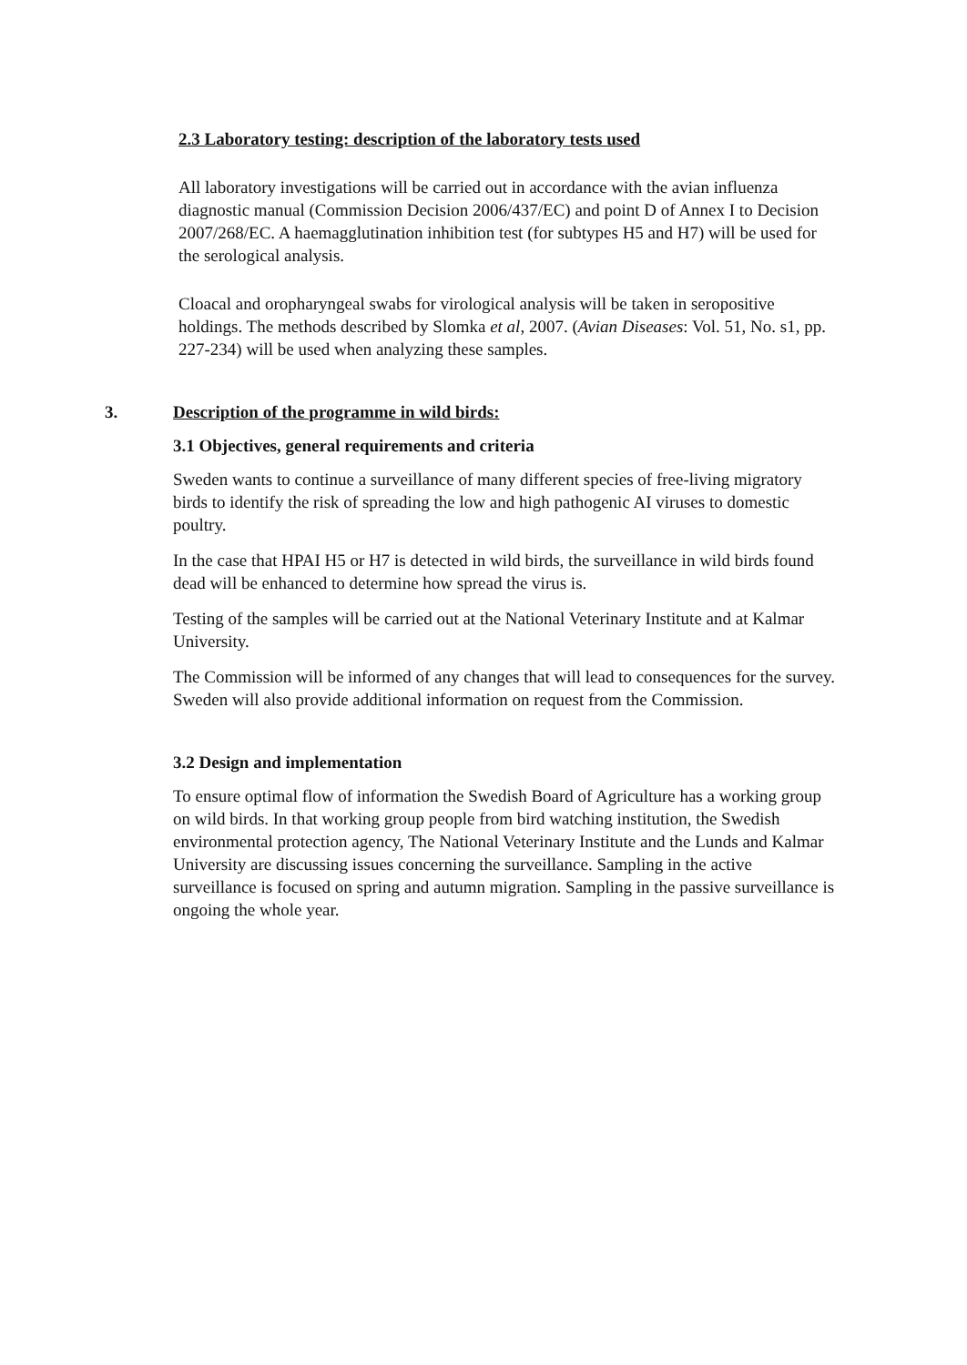2.3 Laboratory testing: description of the laboratory tests used
All laboratory investigations will be carried out in accordance with the avian influenza diagnostic manual (Commission Decision 2006/437/EC) and point D of Annex I to Decision 2007/268/EC. A haemagglutination inhibition test (for subtypes H5 and H7) will be used for the serological analysis.
Cloacal and oropharyngeal swabs for virological analysis will be taken in seropositive holdings. The methods described by Slomka et al, 2007. (Avian Diseases: Vol. 51, No. s1, pp. 227-234) will be used when analyzing these samples.
3. Description of the programme in wild birds:
3.1 Objectives, general requirements and criteria
Sweden wants to continue a surveillance of many different species of free-living migratory birds to identify the risk of spreading the low and high pathogenic AI viruses to domestic poultry.
In the case that HPAI H5 or H7 is detected in wild birds, the surveillance in wild birds found dead will be enhanced to determine how spread the virus is.
Testing of the samples will be carried out at the National Veterinary Institute and at Kalmar University.
The Commission will be informed of any changes that will lead to consequences for the survey. Sweden will also provide additional information on request from the Commission.
3.2 Design and implementation
To ensure optimal flow of information the Swedish Board of Agriculture has a working group on wild birds. In that working group people from bird watching institution, the Swedish environmental protection agency, The National Veterinary Institute and the Lunds and Kalmar University are discussing issues concerning the surveillance. Sampling in the active surveillance is focused on spring and autumn migration. Sampling in the passive surveillance is ongoing the whole year.